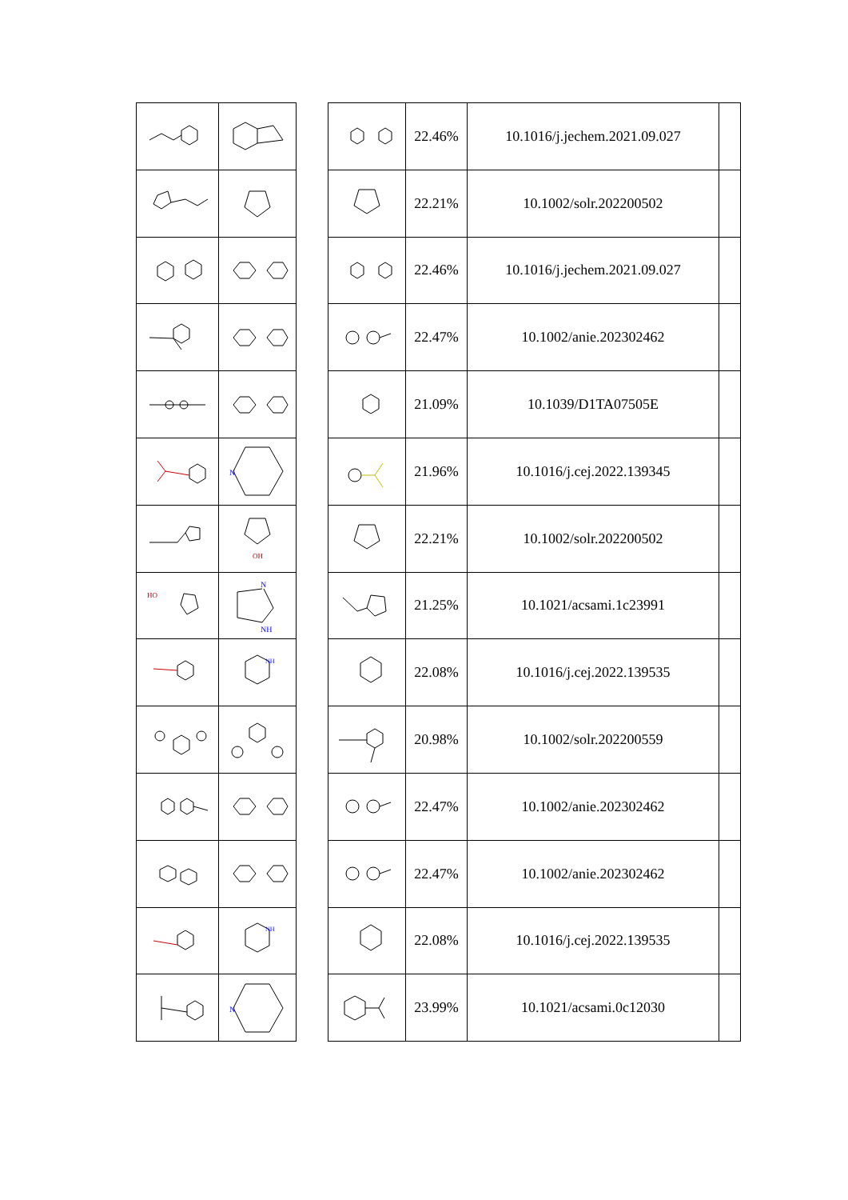| | N |
| | OH |
| HO | N NH |
| | NH |
| | NH |
| | N |
| | 22.46% | 10.1016/j.jechem.2021.09.027 | |
| | 22.21% | 10.1002/solr.202200502 | |
| | 22.46% | 10.1016/j.jechem.2021.09.027 | |
| | 22.47% | 10.1002/anie.202302462 | |
| | 21.09% | 10.1039/D1TA07505E | |
| | 21.96% | 10.1016/j.cej.2022.139345 | |
| | 22.21% | 10.1002/solr.202200502 | |
| | 21.25% | 10.1021/acsami.1c23991 | |
| | 22.08% | 10.1016/j.cej.2022.139535 | |
| | 20.98% | 10.1002/solr.202200559 | |
| | 22.47% | 10.1002/anie.202302462 | |
| | 22.47% | 10.1002/anie.202302462 | |
| | 22.08% | 10.1016/j.cej.2022.139535 | |
| | 23.99% | 10.1021/acsami.0c12030 | |